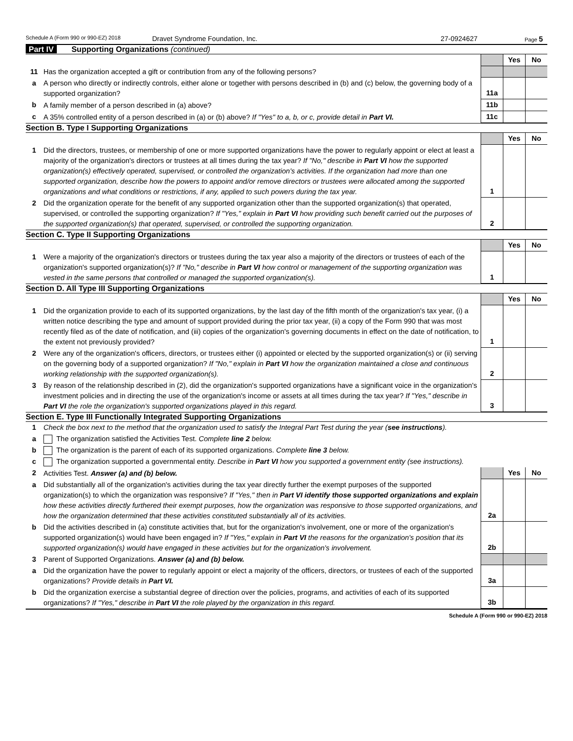Schedule A (Form 990 or 990-EZ) 2018 Dravet Syndrome Foundation, Inc. 27-0924627 Page 5
Part IV Supporting Organizations (continued)
| | | | Yes | No |
| 11 | Has the organization accepted a gift or contribution from any of the following persons? | | | |
| a | A person who directly or indirectly controls, either alone or together with persons described in (b) and (c) below, the governing body of a supported organization? | 11a | | |
| b | A family member of a person described in (a) above? | 11b | | |
| c | A 35% controlled entity of a person described in (a) or (b) above? If "Yes" to a, b, or c, provide detail in Part VI. | 11c | | |
Section B. Type I Supporting Organizations
| | | | Yes | No |
| 1 | Did the directors, trustees, or membership of one or more supported organizations have the power to regularly appoint or elect at least a majority of the organization's directors or trustees at all times during the tax year? If "No," describe in Part VI how the supported organization(s) effectively operated, supervised, or controlled the organization's activities. If the organization had more than one supported organization, describe how the powers to appoint and/or remove directors or trustees were allocated among the supported organizations and what conditions or restrictions, if any, applied to such powers during the tax year. | 1 | | |
| 2 | Did the organization operate for the benefit of any supported organization other than the supported organization(s) that operated, supervised, or controlled the supporting organization? If "Yes," explain in Part VI how providing such benefit carried out the purposes of the supported organization(s) that operated, supervised, or controlled the supporting organization. | 2 | | |
Section C. Type II Supporting Organizations
| | | | Yes | No |
| 1 | Were a majority of the organization's directors or trustees during the tax year also a majority of the directors or trustees of each of the organization's supported organization(s)? If "No," describe in Part VI how control or management of the supporting organization was vested in the same persons that controlled or managed the supported organization(s). | 1 | | |
Section D. All Type III Supporting Organizations
| | | | Yes | No |
| 1 | Did the organization provide to each of its supported organizations, by the last day of the fifth month of the organization's tax year, (i) a written notice describing the type and amount of support provided during the prior tax year, (ii) a copy of the Form 990 that was most recently filed as of the date of notification, and (iii) copies of the organization's governing documents in effect on the date of notification, to the extent not previously provided? | 1 | | |
| 2 | Were any of the organization's officers, directors, or trustees either (i) appointed or elected by the supported organization(s) or (ii) serving on the governing body of a supported organization? If "No," explain in Part VI how the organization maintained a close and continuous working relationship with the supported organization(s). | 2 | | |
| 3 | By reason of the relationship described in (2), did the organization's supported organizations have a significant voice in the organization's investment policies and in directing the use of the organization's income or assets at all times during the tax year? If "Yes," describe in Part VI the role the organization's supported organizations played in this regard. | 3 | | |
Section E. Type III Functionally Integrated Supporting Organizations
| 1 | Check the box next to the method that the organization used to satisfy the Integral Part Test during the year ( see instructions ). | | | |
| a | The organization satisfied the Activities Test. Complete line 2 below. | | | |
| b | The organization is the parent of each of its supported organizations. Complete line 3 below. | | | |
| c | The organization supported a governmental entity. Describe in Part VI how you supported a government entity (see instructions). | | | |
| 2 | Activities Test. Answer (a) and (b) below. | | Yes | No |
| a | Did substantially all of the organization's activities during the tax year directly further the exempt purposes of the supported organization(s) to which the organization was responsive? If "Yes," then in Part VI identify those supported organizations and explain how these activities directly furthered their exempt purposes, how the organization was responsive to those supported organizations, and how the organization determined that these activities constituted substantially all of its activities. | 2a | | |
| b | Did the activities described in (a) constitute activities that, but for the organization's involvement, one or more of the organization's supported organization(s) would have been engaged in? If "Yes," explain in Part VI the reasons for the organization's position that its supported organization(s) would have engaged in these activities but for the organization's involvement. | 2b | | |
| 3 | Parent of Supported Organizations. Answer (a) and (b) below. | | | |
| a | Did the organization have the power to regularly appoint or elect a majority of the officers, directors, or trustees of each of the supported organizations? Provide details in Part VI. | 3a | | |
| b | Did the organization exercise a substantial degree of direction over the policies, programs, and activities of each of its supported organizations? If "Yes," describe in Part VI the role played by the organization in this regard. | 3b | | |
Schedule A (Form 990 or 990-EZ) 2018